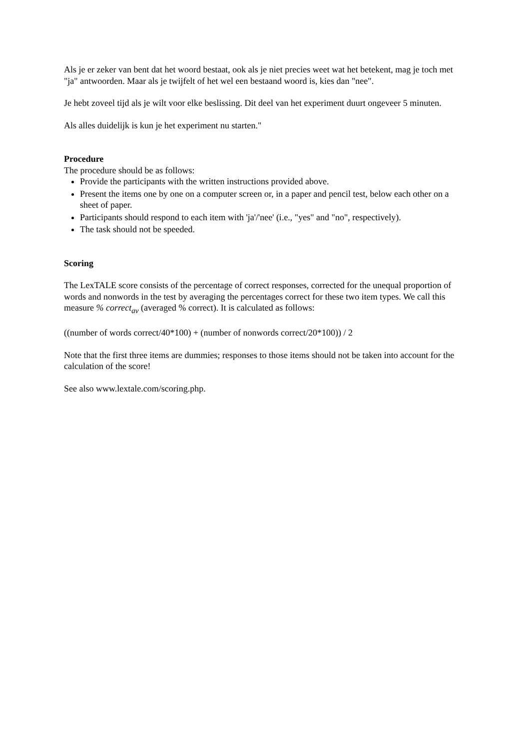Als je er zeker van bent dat het woord bestaat, ook als je niet precies weet wat het betekent, mag je toch met "ja" antwoorden. Maar als je twijfelt of het wel een bestaand woord is, kies dan "nee".
Je hebt zoveel tijd als je wilt voor elke beslissing. Dit deel van het experiment duurt ongeveer 5 minuten.
Als alles duidelijk is kun je het experiment nu starten."
Procedure
The procedure should be as follows:
Provide the participants with the written instructions provided above.
Present the items one by one on a computer screen or, in a paper and pencil test, below each other on a sheet of paper.
Participants should respond to each item with 'ja'/'nee' (i.e., "yes" and "no", respectively).
The task should not be speeded.
Scoring
The LexTALE score consists of the percentage of correct responses, corrected for the unequal proportion of words and nonwords in the test by averaging the percentages correct for these two item types. We call this measure % correct<sub>av</sub> (averaged % correct). It is calculated as follows:
((number of words correct/40*100) + (number of nonwords correct/20*100)) / 2
Note that the first three items are dummies; responses to those items should not be taken into account for the calculation of the score!
See also www.lextale.com/scoring.php.